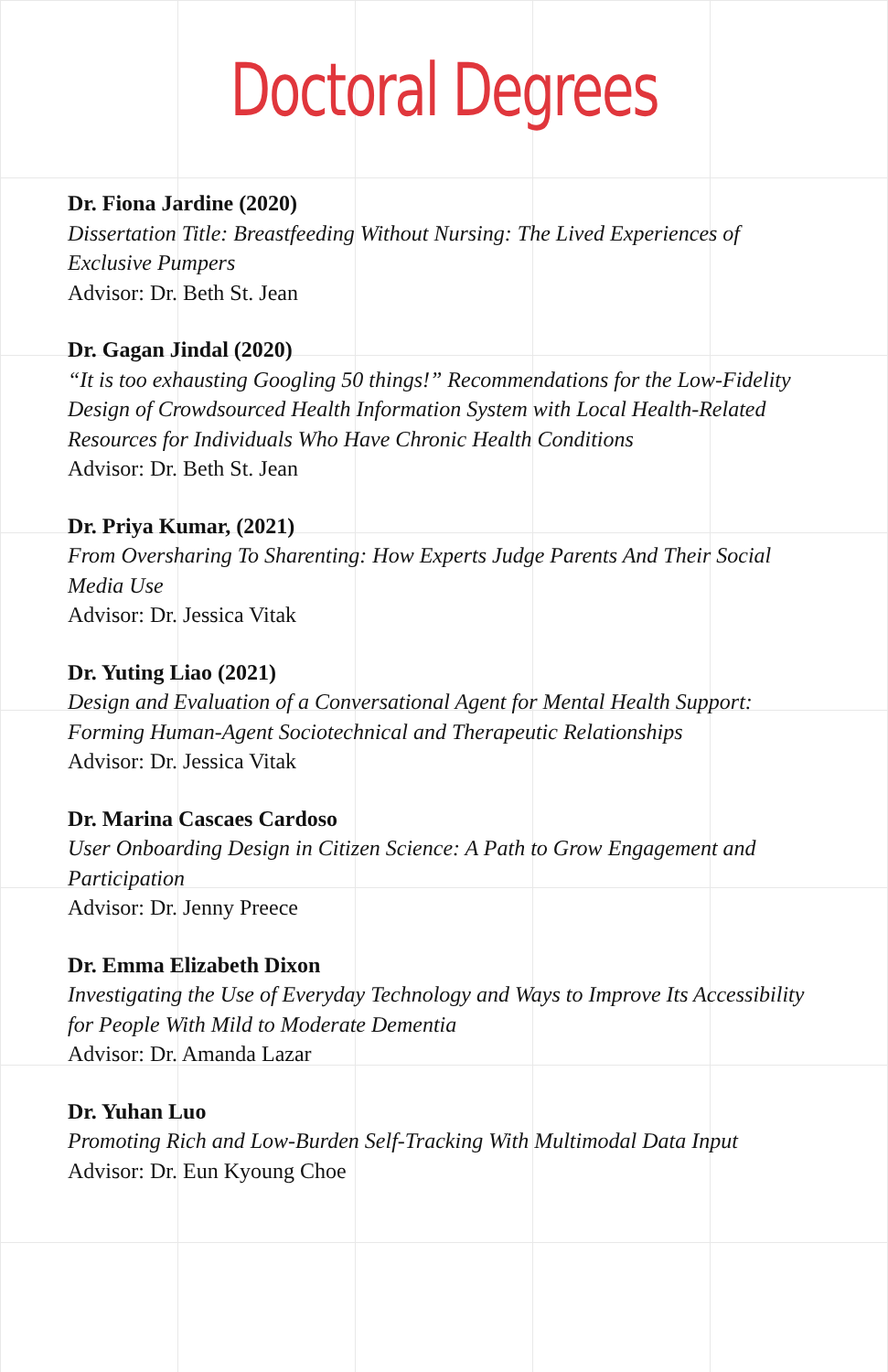Doctoral Degrees
Dr. Fiona Jardine (2020)
Dissertation Title: Breastfeeding Without Nursing: The Lived Experiences of Exclusive Pumpers
Advisor: Dr. Beth St. Jean
Dr. Gagan Jindal (2020)
“It is too exhausting Googling 50 things!” Recommendations for the Low-Fidelity Design of Crowdsourced Health Information System with Local Health-Related Resources for Individuals Who Have Chronic Health Conditions
Advisor: Dr. Beth St. Jean
Dr. Priya Kumar, (2021)
From Oversharing To Sharenting: How Experts Judge Parents And Their Social Media Use
Advisor: Dr. Jessica Vitak
Dr. Yuting Liao (2021)
Design and Evaluation of a Conversational Agent for Mental Health Support: Forming Human-Agent Sociotechnical and Therapeutic Relationships
Advisor: Dr. Jessica Vitak
Dr. Marina Cascaes Cardoso
User Onboarding Design in Citizen Science: A Path to Grow Engagement and Participation
Advisor: Dr. Jenny Preece
Dr. Emma Elizabeth Dixon
Investigating the Use of Everyday Technology and Ways to Improve Its Accessibility for People With Mild to Moderate Dementia
Advisor: Dr. Amanda Lazar
Dr. Yuhan Luo
Promoting Rich and Low-Burden Self-Tracking With Multimodal Data Input
Advisor: Dr. Eun Kyoung Choe